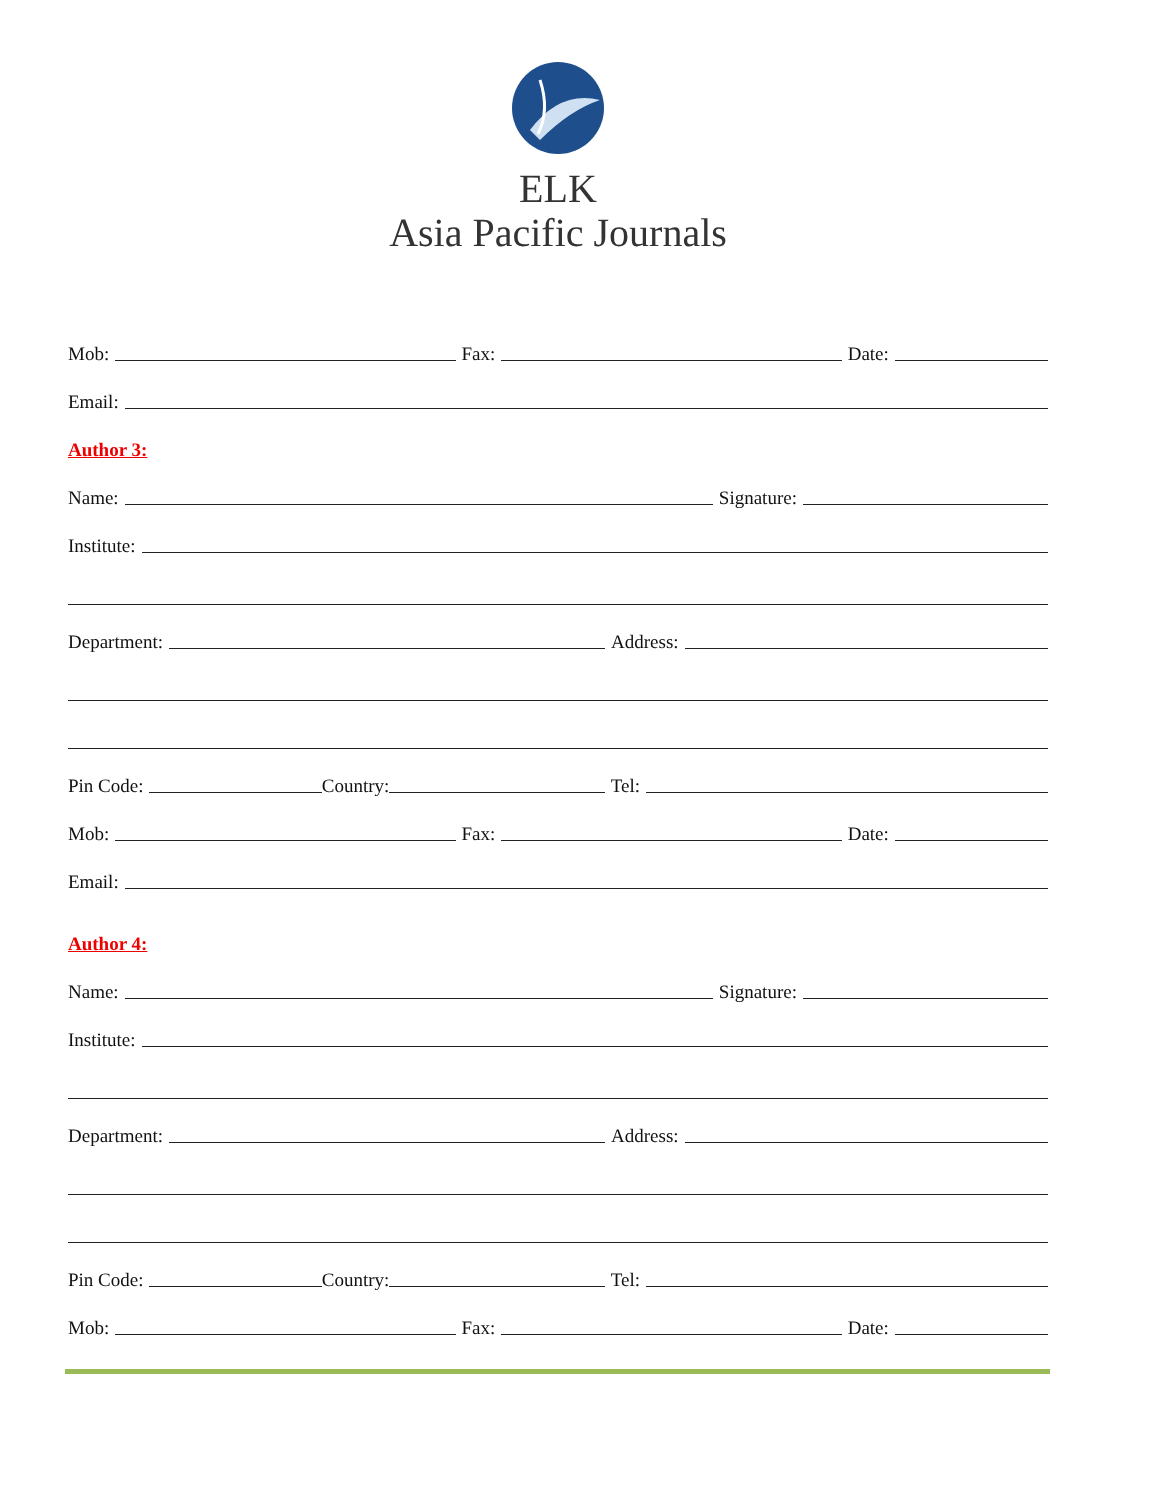ELK
Asia Pacific Journals
Mob: Fax: Date:
Email:
Author 3:
Name: Signature:
Institute:
Department: Address:
Pin Code: Country: Tel:
Mob: Fax: Date:
Email:
Author 4:
Name: Signature:
Institute:
Department: Address:
Pin Code: Country: Tel:
Mob: Fax: Date: